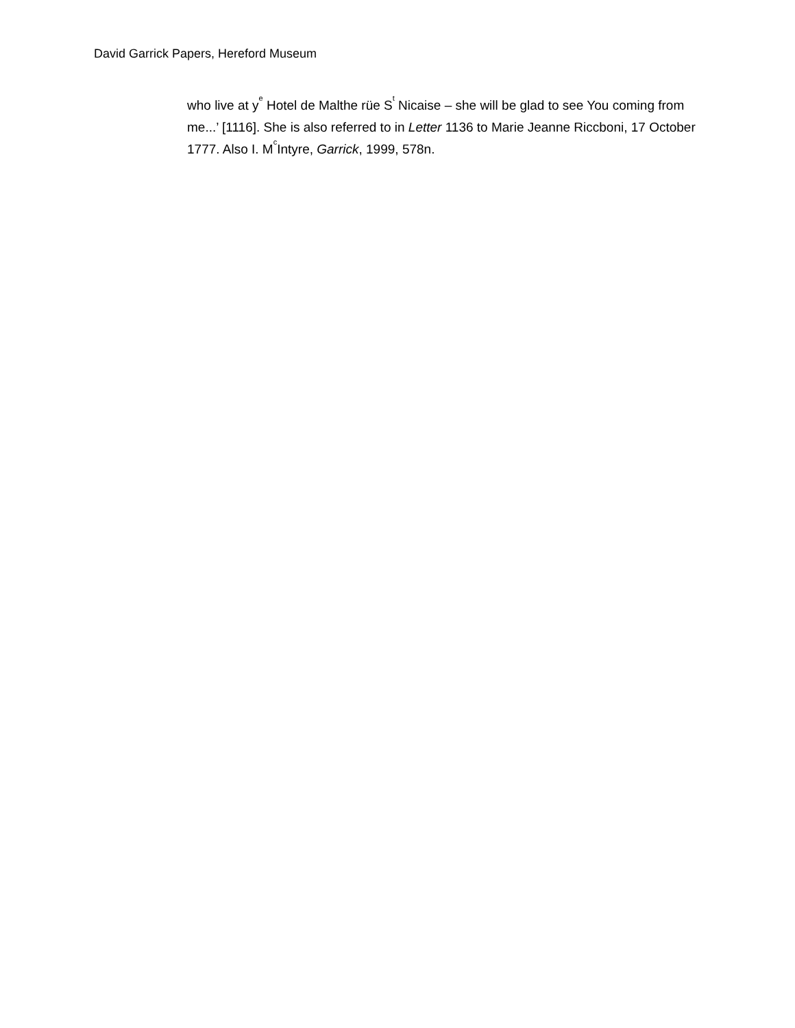David Garrick Papers, Hereford Museum
who live at y<sup>e</sup> Hotel de Malthe rüe S<sup>t</sup> Nicaise – she will be glad to see You coming from me...’ [1116]. She is also referred to in Letter 1136 to Marie Jeanne Riccboni, 17 October 1777. Also I. M<sup>c</sup>Intyre, Garrick, 1999, 578n.